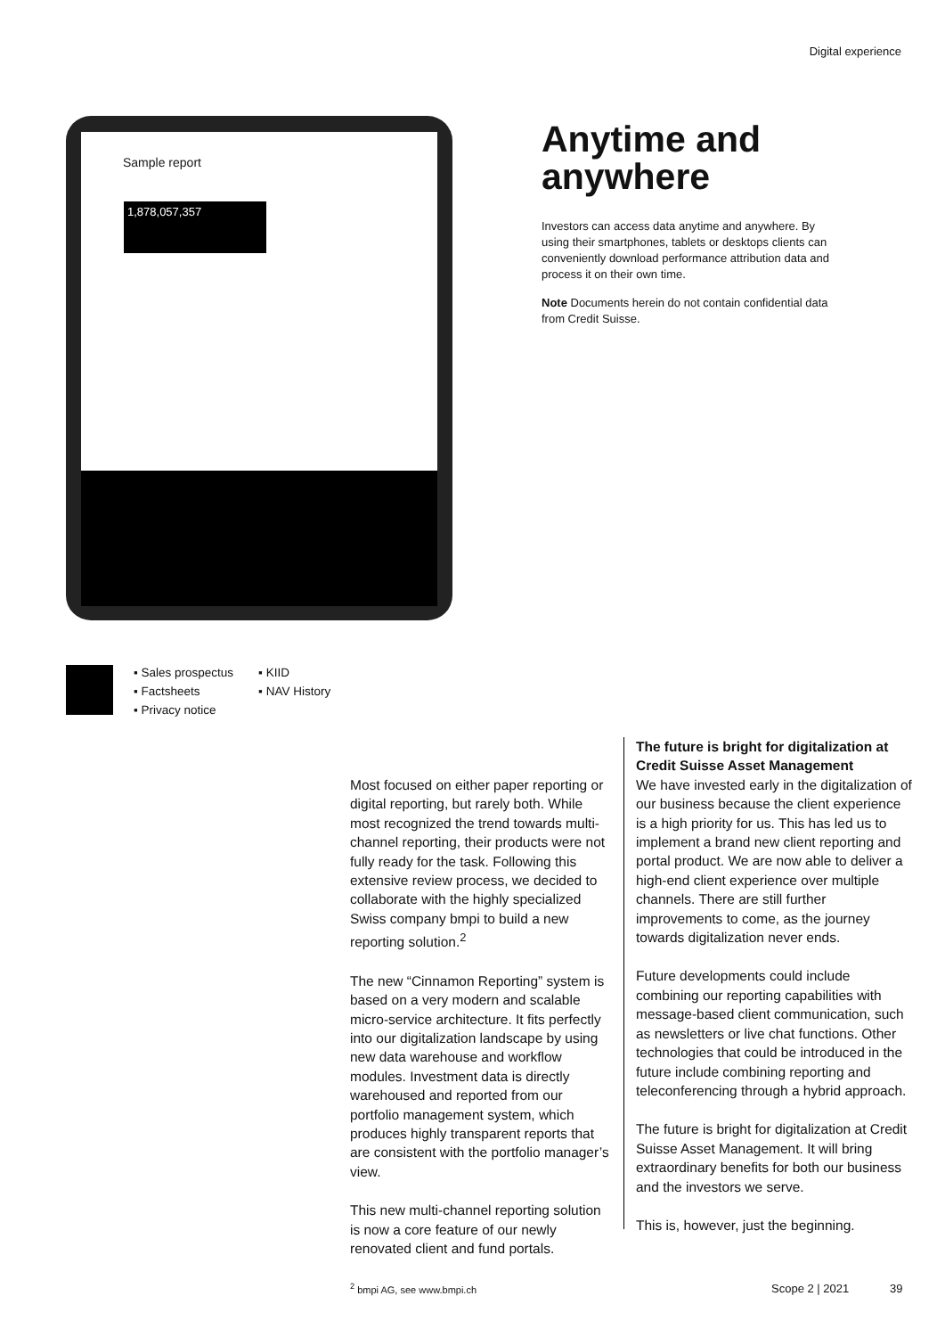Digital experience
Sample report
1,878,057,357
Anytime and anywhere
Investors can access data anytime and anywhere. By using their smartphones, tablets or desktops clients can conveniently download performance attribution data and process it on their own time.
Note Documents herein do not contain confidential data from Credit Suisse.
▪ Sales prospectus
▪ Factsheets
▪ Privacy notice
▪ KIID
▪ NAV History
Most focused on either paper reporting or digital reporting, but rarely both. While most recognized the trend towards multi-channel reporting, their products were not fully ready for the task. Following this extensive review process, we decided to collaborate with the highly specialized Swiss company bmpi to build a new reporting solution.<sup>2</sup>
The new “Cinnamon Reporting” system is based on a very modern and scalable micro-service architecture. It fits perfectly into our digitalization landscape by using new data warehouse and workflow modules. Investment data is directly warehoused and reported from our portfolio management system, which produces highly transparent reports that are consistent with the portfolio manager’s view.
This new multi-channel reporting solution is now a core feature of our newly renovated client and fund portals.
The future is bright for digitalization at Credit Suisse Asset Management
We have invested early in the digitalization of our business because the client experience is a high priority for us. This has led us to implement a brand new client reporting and portal product. We are now able to deliver a high-end client experience over multiple channels. There are still further improvements to come, as the journey towards digitalization never ends.
Future developments could include combining our reporting capabilities with message-based client communication, such as newsletters or live chat functions. Other technologies that could be introduced in the future include combining reporting and teleconferencing through a hybrid approach.
The future is bright for digitalization at Credit Suisse Asset Management. It will bring extraordinary benefits for both our business and the investors we serve.
This is, however, just the beginning.
<sup>2</sup> bmpi AG, see www.bmpi.ch Scope 2 | 2021 39